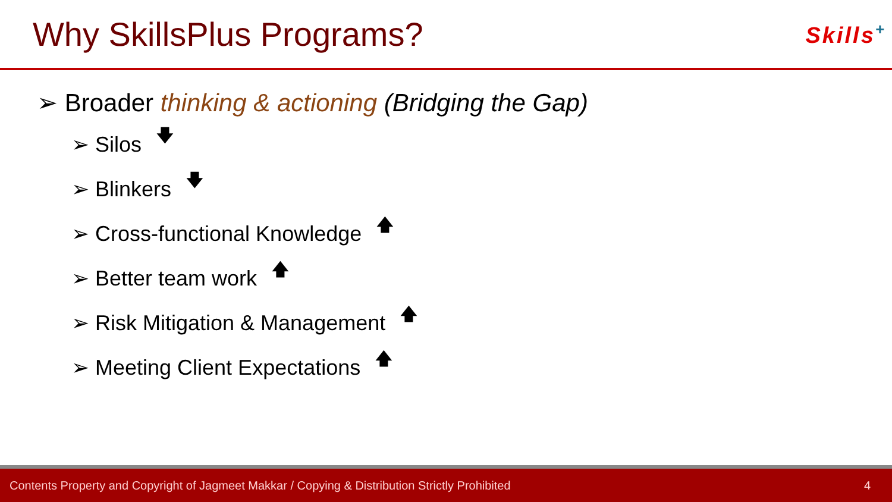Why SkillsPlus Programs?
Skills<sup>+</sup>
➢ Broader thinking & actioning (Bridging the Gap)
➢ Silos 🡇
➢ Blinkers 🡇
➢ Cross-functional Knowledge 🡅
➢ Better team work 🡅
➢ Risk Mitigation & Management 🡅
➢ Meeting Client Expectations 🡅
Contents Property and Copyright of Jagmeet Makkar / Copying & Distribution Strictly Prohibited 4